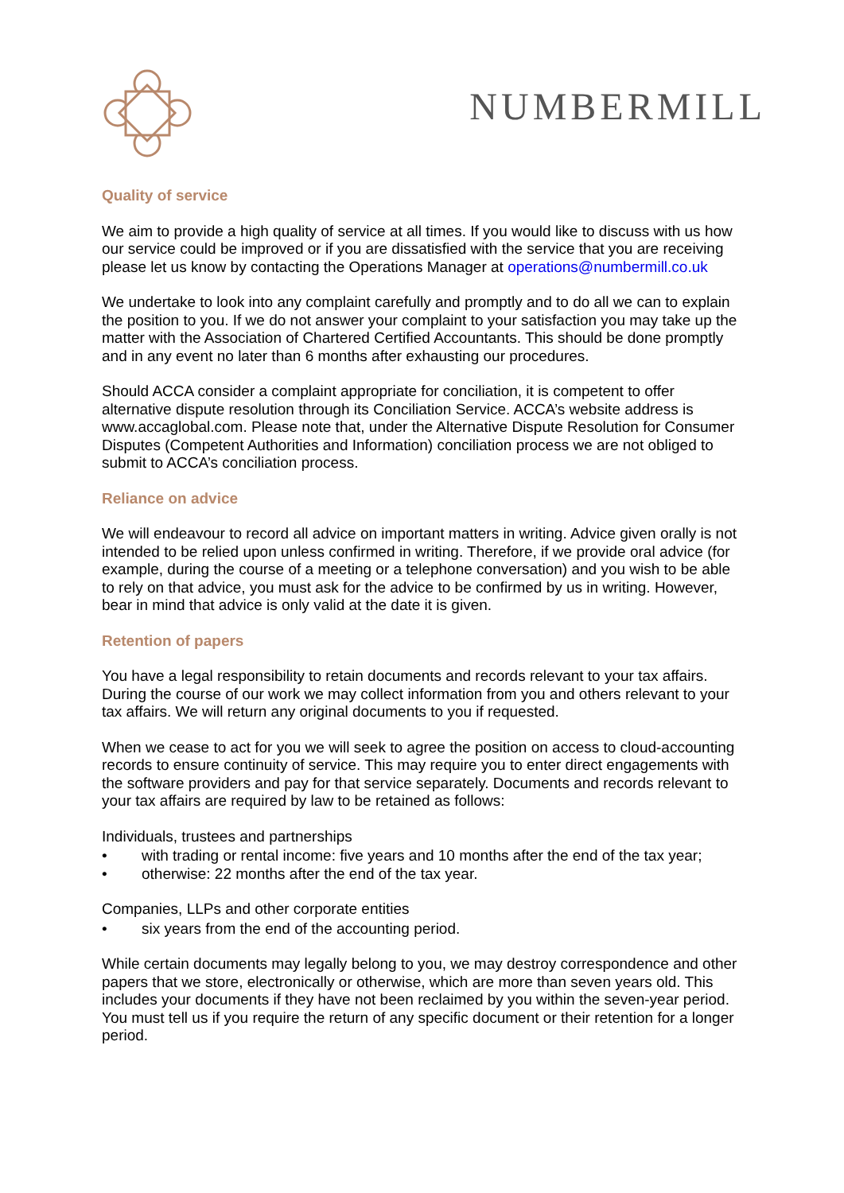NUMBERMILL
Quality of service
We aim to provide a high quality of service at all times. If you would like to discuss with us how our service could be improved or if you are dissatisfied with the service that you are receiving please let us know by contacting the Operations Manager at operations@numbermill.co.uk
We undertake to look into any complaint carefully and promptly and to do all we can to explain the position to you. If we do not answer your complaint to your satisfaction you may take up the matter with the Association of Chartered Certified Accountants. This should be done promptly and in any event no later than 6 months after exhausting our procedures.
Should ACCA consider a complaint appropriate for conciliation, it is competent to offer alternative dispute resolution through its Conciliation Service. ACCA’s website address is www.accaglobal.com. Please note that, under the Alternative Dispute Resolution for Consumer Disputes (Competent Authorities and Information) conciliation process we are not obliged to submit to ACCA’s conciliation process.
Reliance on advice
We will endeavour to record all advice on important matters in writing. Advice given orally is not intended to be relied upon unless confirmed in writing. Therefore, if we provide oral advice (for example, during the course of a meeting or a telephone conversation) and you wish to be able to rely on that advice, you must ask for the advice to be confirmed by us in writing. However, bear in mind that advice is only valid at the date it is given.
Retention of papers
You have a legal responsibility to retain documents and records relevant to your tax affairs. During the course of our work we may collect information from you and others relevant to your tax affairs. We will return any original documents to you if requested.
When we cease to act for you we will seek to agree the position on access to cloud-accounting records to ensure continuity of service. This may require you to enter direct engagements with the software providers and pay for that service separately. Documents and records relevant to your tax affairs are required by law to be retained as follows:
Individuals, trustees and partnerships
• with trading or rental income: five years and 10 months after the end of the tax year;
• otherwise: 22 months after the end of the tax year.
Companies, LLPs and other corporate entities
• six years from the end of the accounting period.
While certain documents may legally belong to you, we may destroy correspondence and other papers that we store, electronically or otherwise, which are more than seven years old. This includes your documents if they have not been reclaimed by you within the seven-year period. You must tell us if you require the return of any specific document or their retention for a longer period.